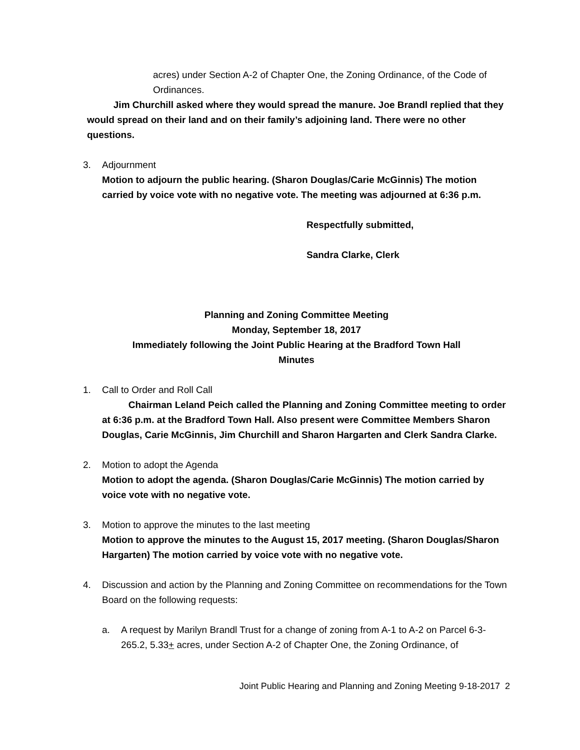acres) under Section A-2 of Chapter One, the Zoning Ordinance, of the Code of Ordinances.
Jim Churchill asked where they would spread the manure. Joe Brandl replied that they would spread on their land and on their family’s adjoining land. There were no other questions.
3. Adjournment
Motion to adjourn the public hearing. (Sharon Douglas/Carie McGinnis) The motion carried by voice vote with no negative vote. The meeting was adjourned at 6:36 p.m.
Respectfully submitted,
Sandra Clarke, Clerk
Planning and Zoning Committee Meeting
Monday, September 18, 2017
Immediately following the Joint Public Hearing at the Bradford Town Hall
Minutes
1. Call to Order and Roll Call
Chairman Leland Peich called the Planning and Zoning Committee meeting to order at 6:36 p.m. at the Bradford Town Hall. Also present were Committee Members Sharon Douglas, Carie McGinnis, Jim Churchill and Sharon Hargarten and Clerk Sandra Clarke.
2. Motion to adopt the Agenda
Motion to adopt the agenda. (Sharon Douglas/Carie McGinnis) The motion carried by voice vote with no negative vote.
3. Motion to approve the minutes to the last meeting
Motion to approve the minutes to the August 15, 2017 meeting. (Sharon Douglas/Sharon Hargarten) The motion carried by voice vote with no negative vote.
4. Discussion and action by the Planning and Zoning Committee on recommendations for the Town Board on the following requests:
a. A request by Marilyn Brandl Trust for a change of zoning from A-1 to A-2 on Parcel 6-3-265.2, 5.33+ acres, under Section A-2 of Chapter One, the Zoning Ordinance, of
Joint Public Hearing and Planning and Zoning Meeting 9-18-2017 2